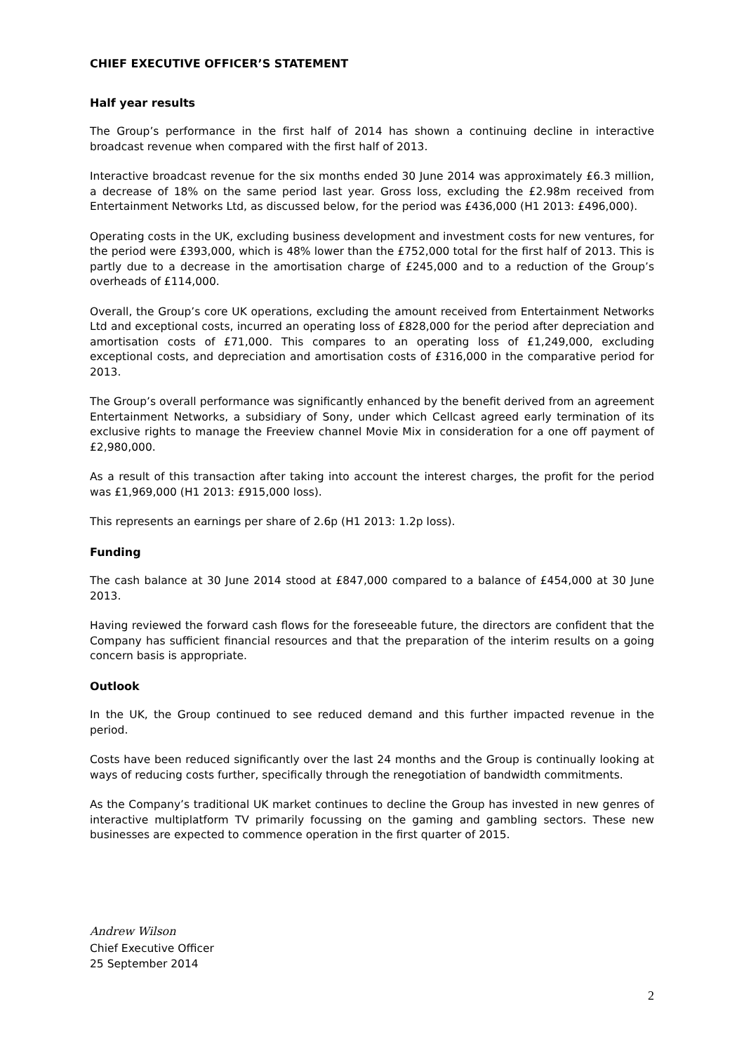CHIEF EXECUTIVE OFFICER’S STATEMENT
Half year results
The Group’s performance in the first half of 2014 has shown a continuing decline in interactive broadcast revenue when compared with the first half of 2013.
Interactive broadcast revenue for the six months ended 30 June 2014 was approximately £6.3 million, a decrease of 18% on the same period last year. Gross loss, excluding the £2.98m received from Entertainment Networks Ltd, as discussed below, for the period was £436,000 (H1 2013: £496,000).
Operating costs in the UK, excluding business development and investment costs for new ventures, for the period were £393,000, which is 48% lower than the £752,000 total for the first half of 2013. This is partly due to a decrease in the amortisation charge of £245,000 and to a reduction of the Group’s overheads of £114,000.
Overall, the Group’s core UK operations, excluding the amount received from Entertainment Networks Ltd and exceptional costs, incurred an operating loss of £828,000 for the period after depreciation and amortisation costs of £71,000. This compares to an operating loss of £1,249,000, excluding exceptional costs, and depreciation and amortisation costs of £316,000 in the comparative period for 2013.
The Group’s overall performance was significantly enhanced by the benefit derived from an agreement Entertainment Networks, a subsidiary of Sony, under which Cellcast agreed early termination of its exclusive rights to manage the Freeview channel Movie Mix in consideration for a one off payment of £2,980,000.
As a result of this transaction after taking into account the interest charges, the profit for the period was £1,969,000 (H1 2013: £915,000 loss).
This represents an earnings per share of 2.6p (H1 2013: 1.2p loss).
Funding
The cash balance at 30 June 2014 stood at £847,000 compared to a balance of £454,000 at 30 June 2013.
Having reviewed the forward cash flows for the foreseeable future, the directors are confident that the Company has sufficient financial resources and that the preparation of the interim results on a going concern basis is appropriate.
Outlook
In the UK, the Group continued to see reduced demand and this further impacted revenue in the period.
Costs have been reduced significantly over the last 24 months and the Group is continually looking at ways of reducing costs further, specifically through the renegotiation of bandwidth commitments.
As the Company’s traditional UK market continues to decline the Group has invested in new genres of interactive multiplatform TV primarily focussing on the gaming and gambling sectors. These new businesses are expected to commence operation in the first quarter of 2015.
Andrew Wilson
Chief Executive Officer
25 September 2014
2